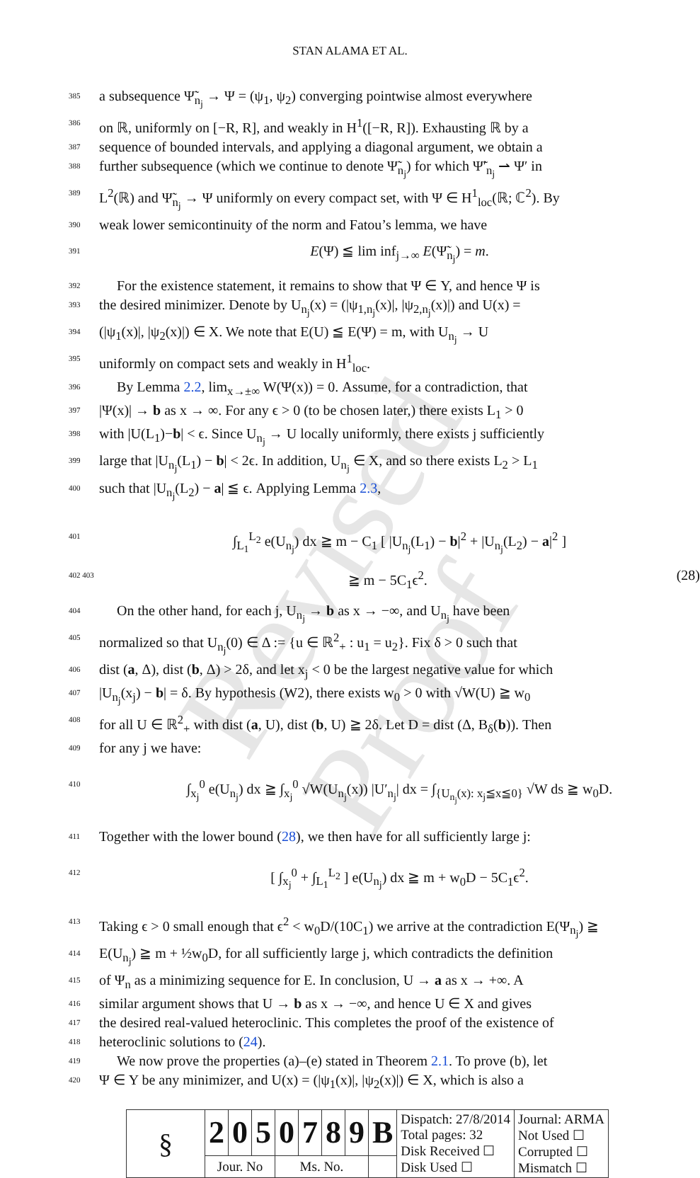Revised Proof
STAN ALAMA ET AL.
385 a subsequence Ψ̃<sub>n<sub>j</sub></sub> → Ψ = (ψ<sub>1</sub>, ψ<sub>2</sub>) converging pointwise almost everywhere
386 on ℝ, uniformly on [−R, R], and weakly in H<sup>1</sup>([−R, R]). Exhausting ℝ by a
387 sequence of bounded intervals, and applying a diagonal argument, we obtain a
388 further subsequence (which we continue to denote Ψ̃<sub>n<sub>j</sub></sub>) for which Ψ̃′<sub>n<sub>j</sub></sub> ⇀ Ψ′ in
389 L<sup>2</sup>(ℝ) and Ψ̃<sub>n<sub>j</sub></sub> → Ψ uniformly on every compact set, with Ψ ∈ H<sup>1</sup><sub>loc</sub>(ℝ; ℂ<sup>2</sup>). By
390 weak lower semicontinuity of the norm and Fatou’s lemma, we have
391 E(Ψ) ≦ lim inf<sub>j→∞</sub> E(Ψ̃<sub>n<sub>j</sub></sub>) = m.
392 For the existence statement, it remains to show that Ψ ∈ Y, and hence Ψ is
393 the desired minimizer. Denote by U<sub>n<sub>j</sub></sub>(x) = (|ψ<sub>1,n<sub>j</sub></sub>(x)|, |ψ<sub>2,n<sub>j</sub></sub>(x)|) and U(x) =
394 (|ψ<sub>1</sub>(x)|, |ψ<sub>2</sub>(x)|) ∈ X. We note that E(U) ≦ E(Ψ) = m, with U<sub>n<sub>j</sub></sub> → U
395 uniformly on compact sets and weakly in H<sup>1</sup><sub>loc</sub>.
396 By Lemma 2.2, lim<sub>x→±∞</sub> W(Ψ(x)) = 0. Assume, for a contradiction, that
397 |Ψ(x)| → b as x → ∞. For any ϵ > 0 (to be chosen later,) there exists L<sub>1</sub> > 0
398 with |U(L<sub>1</sub>)−b| < ϵ. Since U<sub>n<sub>j</sub></sub> → U locally uniformly, there exists j sufficiently
399 large that |U<sub>n<sub>j</sub></sub>(L<sub>1</sub>) − b| < 2ϵ. In addition, U<sub>n<sub>j</sub></sub> ∈ X, and so there exists L<sub>2</sub> > L<sub>1</sub>
400 such that |U<sub>n<sub>j</sub></sub>(L<sub>2</sub>) − a| ≦ ϵ. Applying Lemma 2.3,
401 ∫<sub>L<sub>1</sub></sub><sup>L<sub>2</sub></sup> e(U<sub>n<sub>j</sub></sub>) dx ≧ m − C<sub>1</sub> [ |U<sub>n<sub>j</sub></sub>(L<sub>1</sub>) − b|<sup>2</sup> + |U<sub>n<sub>j</sub></sub>(L<sub>2</sub>) − a|<sup>2</sup> ]
402 403 ≧ m − 5C<sub>1</sub>ϵ<sup>2</sup>. (28)
404 On the other hand, for each j, U<sub>n<sub>j</sub></sub> → b as x → −∞, and U<sub>n<sub>j</sub></sub> have been
405 normalized so that U<sub>n<sub>j</sub></sub>(0) ∈ Δ := {u ∈ ℝ<sup>2</sup><sub>+</sub> : u<sub>1</sub> = u<sub>2</sub>}. Fix δ > 0 such that
406 dist (a, Δ), dist (b, Δ) > 2δ, and let x<sub>j</sub> < 0 be the largest negative value for which
407 |U<sub>n<sub>j</sub></sub>(x<sub>j</sub>) − b| = δ. By hypothesis (W2), there exists w<sub>0</sub> > 0 with √W(U) ≧ w<sub>0</sub>
408 for all U ∈ ℝ<sup>2</sup><sub>+</sub> with dist (a, U), dist (b, U) ≧ 2δ. Let D = dist (Δ, B<sub>δ</sub>(b)). Then
409 for any j we have:
410 ∫<sub>x<sub>j</sub></sub><sup>0</sup> e(U<sub>n<sub>j</sub></sub>) dx ≧ ∫<sub>x<sub>j</sub></sub><sup>0</sup> √W(U<sub>n<sub>j</sub></sub>(x)) |U′<sub>n<sub>j</sub></sub>| dx = ∫<sub>{U<sub>n<sub>j</sub></sub>(x): x<sub>j</sub>≦x≦0}</sub> √W ds ≧ w<sub>0</sub>D.
411 Together with the lower bound (28), we then have for all sufficiently large j:
412 [ ∫<sub>x<sub>j</sub></sub><sup>0</sup> + ∫<sub>L<sub>1</sub></sub><sup>L<sub>2</sub></sup> ] e(U<sub>n<sub>j</sub></sub>) dx ≧ m + w<sub>0</sub>D − 5C<sub>1</sub>ϵ<sup>2</sup>.
413 Taking ϵ > 0 small enough that ϵ<sup>2</sup> < w<sub>0</sub>D/(10C<sub>1</sub>) we arrive at the contradiction E(Ψ<sub>n<sub>j</sub></sub>) ≧
414 E(U<sub>n<sub>j</sub></sub>) ≧ m + ½w<sub>0</sub>D, for all sufficiently large j, which contradicts the definition
415 of Ψ<sub>n</sub> as a minimizing sequence for E. In conclusion, U → a as x → +∞. A
416 similar argument shows that U → b as x → −∞, and hence U ∈ X and gives
417 the desired real-valued heteroclinic. This completes the proof of the existence of
418 heteroclinic solutions to (24).
419 We now prove the properties (a)–(e) stated in Theorem 2.1. To prove (b), let
420 Ψ ∈ Y be any minimizer, and U(x) = (|ψ<sub>1</sub>(x)|, |ψ<sub>2</sub>(x)|) ∈ X, which is also a
| § | 2 | 0 | 5 | 0 | 7 | 8 | 9 | B | Dispatch: 27/8/2014 Total pages: 32 Disk Received ☐ Disk Used ☐ | Journal: ARMA Not Used ☐ Corrupted ☐ Mismatch ☐ |
| | Jour. No | | | Ms. No. | | | | | | |